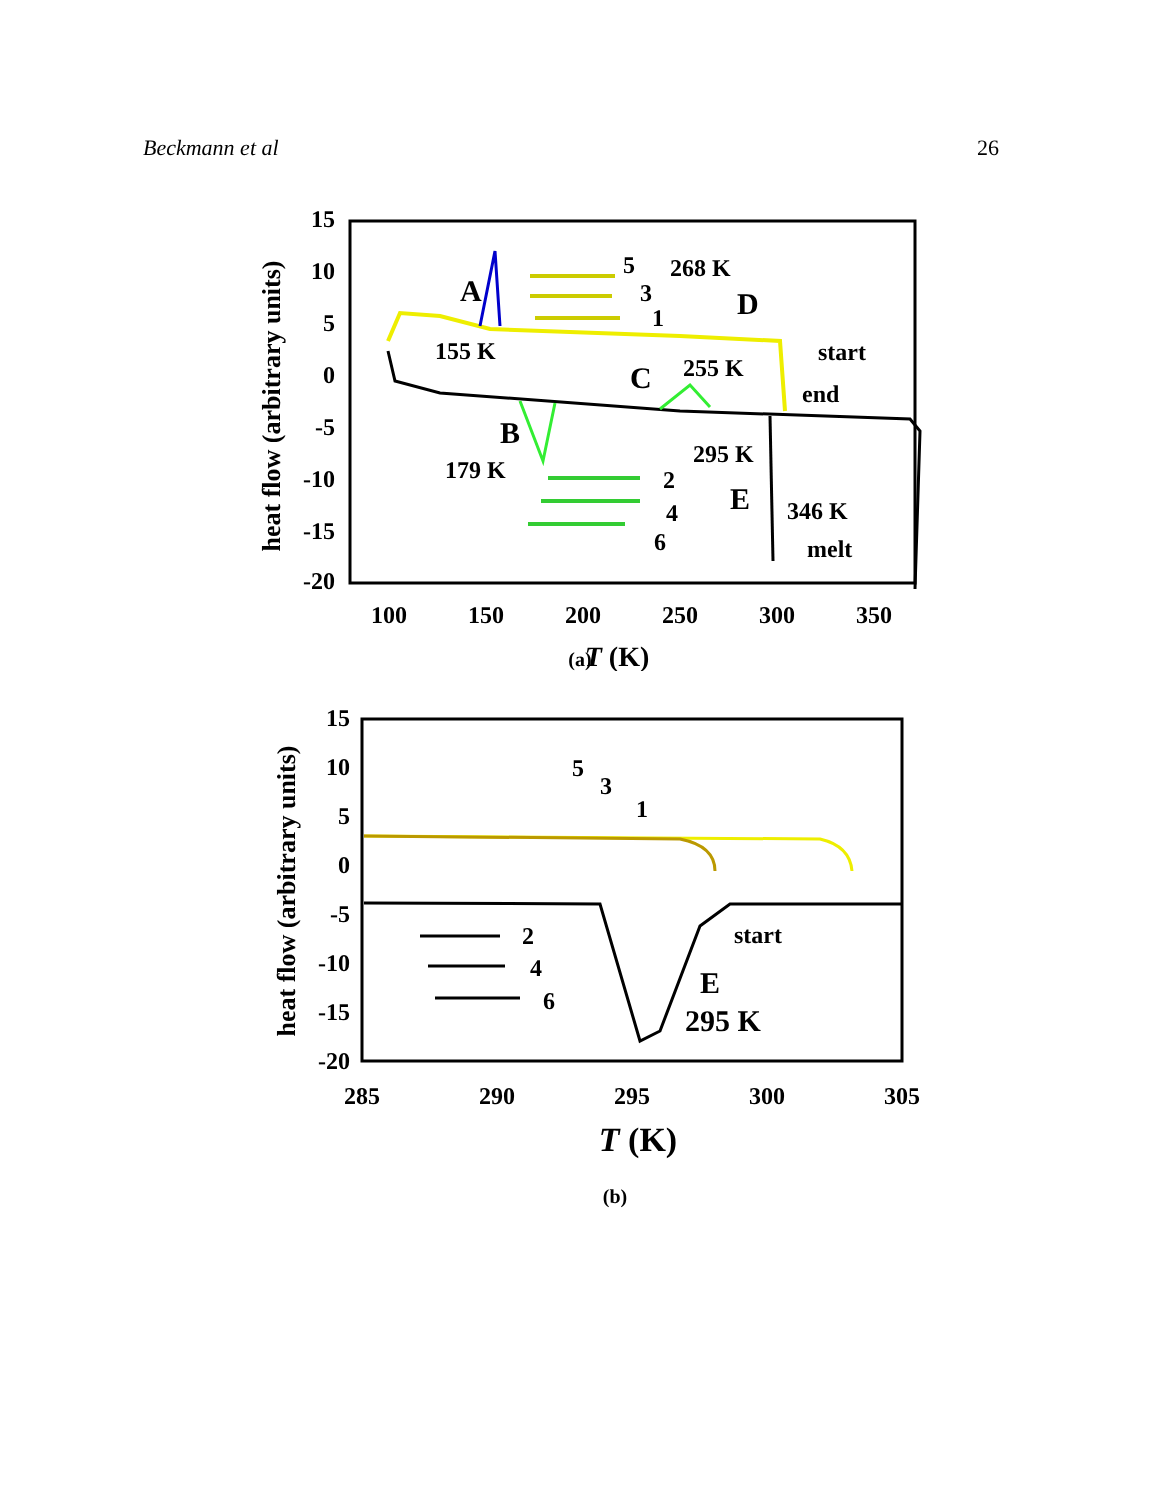Beckmann et al 26
15
10
5
0
-5
-10
-15
-20
100
150
200
250
300
350
T (K)
heat flow (arbitrary units)
A
155 K
B
179 K
C
255 K
268 K
D
5
3
1
start
end
295 K
E
346 K
melt
2
4
6
(a)
15
10
5
0
-5
-10
-15
-20
285
290
295
300
305
T (K)
heat flow (arbitrary units)
5
3
1
start
E
295 K
2
4
6
(b)